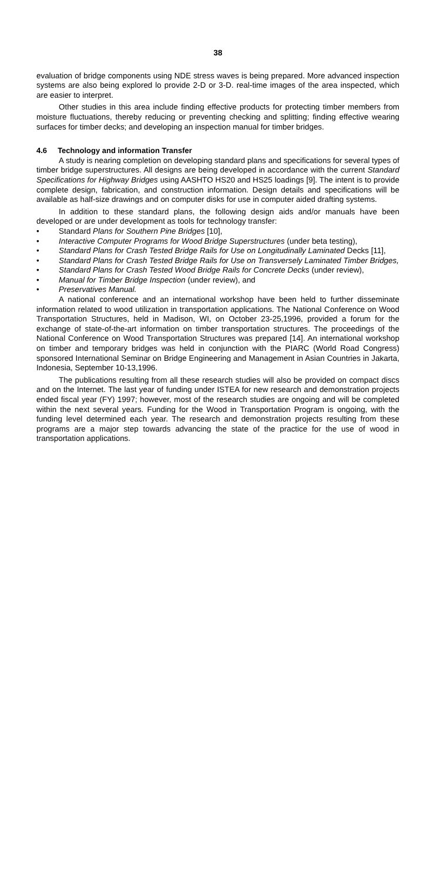38
evaluation of bridge components using NDE stress waves is being prepared. More advanced inspection systems are also being explored lo provide 2-D or 3-D. real-time images of the area inspected, which are easier to interpret.
Other studies in this area include finding effective products for protecting timber members from moisture fluctuations, thereby reducing or preventing checking and splitting; finding effective wearing surfaces for timber decks; and developing an inspection manual for timber bridges.
4.6 Technology and information Transfer
A study is nearing completion on developing standard plans and specifications for several types of timber bridge superstructures. All designs are being developed in accordance with the current Standard Specifications for Highway Bridges using AASHTO HS20 and HS25 loadings [9]. The intent is to provide complete design, fabrication, and construction information. Design details and specifications will be available as half-size drawings and on computer disks for use in computer aided drafting systems.
In addition to these standard plans, the following design aids and/or manuals have been developed or are under development as tools for technology transfer:
• Standard Plans for Southern Pine Bridges [10],
• Interactive Computer Programs for Wood Bridge Superstructures (under beta testing),
• Standard Plans for Crash Tested Bridge Rails for Use on Longitudinally Laminated Decks [11],
• Standard Plans for Crash Tested Bridge Rails for Use on Transversely Laminated Timber Bridges,
• Standard Plans for Crash Tested Wood Bridge Rails for Concrete Decks (under review),
• Manual for Timber Bridge Inspection (under review), and
• Preservatives Manual.
A national conference and an international workshop have been held to further disseminate information related to wood utilization in transportation applications. The National Conference on Wood Transportation Structures, held in Madison, WI, on October 23-25,1996, provided a forum for the exchange of state-of-the-art information on timber transportation structures. The proceedings of the National Conference on Wood Transportation Structures was prepared [14]. An international workshop on timber and temporary bridges was held in conjunction with the PIARC (World Road Congress) sponsored International Seminar on Bridge Engineering and Management in Asian Countries in Jakarta, Indonesia, September 10-13,1996.
The publications resulting from all these research studies will also be provided on compact discs and on the Internet. The last year of funding under ISTEA for new research and demonstration projects ended fiscal year (FY) 1997; however, most of the research studies are ongoing and will be completed within the next several years. Funding for the Wood in Transportation Program is ongoing, with the funding level determined each year. The research and demonstration projects resulting from these programs are a major step towards advancing the state of the practice for the use of wood in transportation applications.